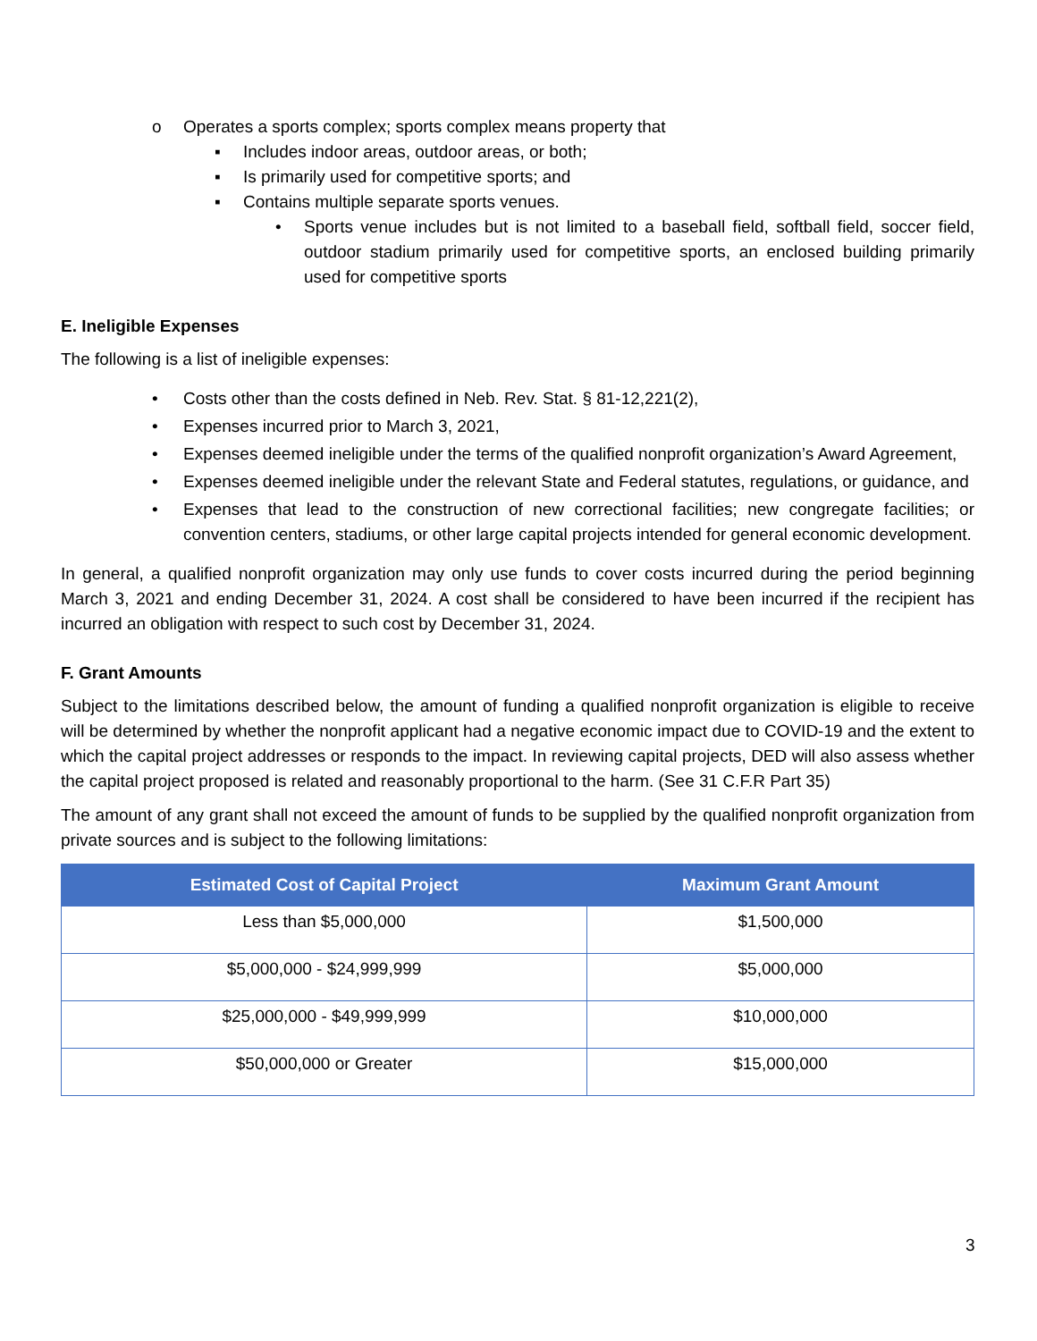o Operates a sports complex; sports complex means property that
▪ Includes indoor areas, outdoor areas, or both;
▪ Is primarily used for competitive sports; and
▪ Contains multiple separate sports venues.
• Sports venue includes but is not limited to a baseball field, softball field, soccer field, outdoor stadium primarily used for competitive sports, an enclosed building primarily used for competitive sports
E. Ineligible Expenses
The following is a list of ineligible expenses:
• Costs other than the costs defined in Neb. Rev. Stat. § 81-12,221(2),
• Expenses incurred prior to March 3, 2021,
• Expenses deemed ineligible under the terms of the qualified nonprofit organization’s Award Agreement,
• Expenses deemed ineligible under the relevant State and Federal statutes, regulations, or guidance, and
• Expenses that lead to the construction of new correctional facilities; new congregate facilities; or convention centers, stadiums, or other large capital projects intended for general economic development.
In general, a qualified nonprofit organization may only use funds to cover costs incurred during the period beginning March 3, 2021 and ending December 31, 2024. A cost shall be considered to have been incurred if the recipient has incurred an obligation with respect to such cost by December 31, 2024.
F. Grant Amounts
Subject to the limitations described below, the amount of funding a qualified nonprofit organization is eligible to receive will be determined by whether the nonprofit applicant had a negative economic impact due to COVID-19 and the extent to which the capital project addresses or responds to the impact. In reviewing capital projects, DED will also assess whether the capital project proposed is related and reasonably proportional to the harm. (See 31 C.F.R Part 35)
The amount of any grant shall not exceed the amount of funds to be supplied by the qualified nonprofit organization from private sources and is subject to the following limitations:
| Estimated Cost of Capital Project | Maximum Grant Amount |
| --- | --- |
| Less than $5,000,000 | $1,500,000 |
| $5,000,000 - $24,999,999 | $5,000,000 |
| $25,000,000 - $49,999,999 | $10,000,000 |
| $50,000,000 or Greater | $15,000,000 |
3